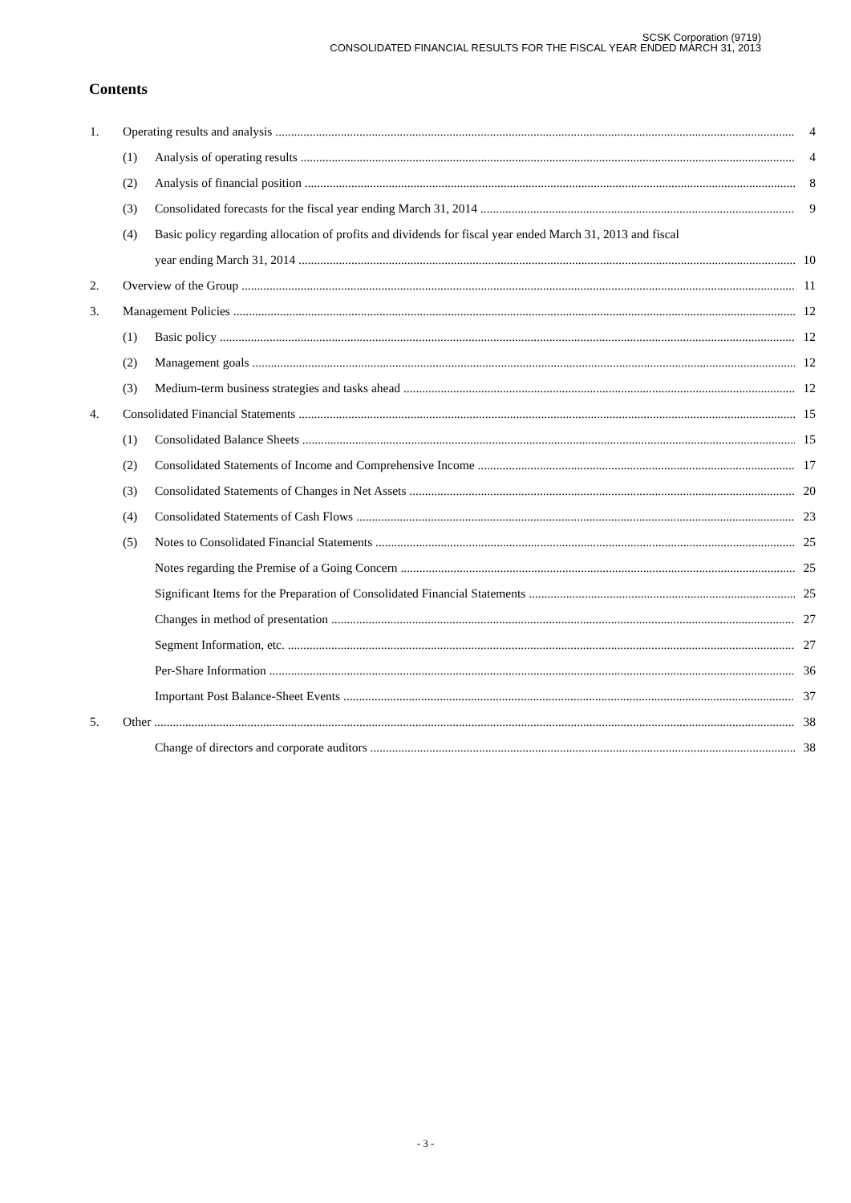SCSK Corporation (9719)
CONSOLIDATED FINANCIAL RESULTS FOR THE FISCAL YEAR ENDED MARCH 31, 2013
Contents
1. Operating results and analysis 4
(1) Analysis of operating results 4
(2) Analysis of financial position 8
(3) Consolidated forecasts for the fiscal year ending March 31, 2014 9
(4) Basic policy regarding allocation of profits and dividends for fiscal year ended March 31, 2013 and fiscal
year ending March 31, 2014 10
2. Overview of the Group 11
3. Management Policies 12
(1) Basic policy 12
(2) Management goals 12
(3) Medium-term business strategies and tasks ahead 12
4. Consolidated Financial Statements 15
(1) Consolidated Balance Sheets 15
(2) Consolidated Statements of Income and Comprehensive Income 17
(3) Consolidated Statements of Changes in Net Assets 20
(4) Consolidated Statements of Cash Flows 23
(5) Notes to Consolidated Financial Statements 25
Notes regarding the Premise of a Going Concern 25
Significant Items for the Preparation of Consolidated Financial Statements 25
Changes in method of presentation 27
Segment Information, etc. 27
Per-Share Information 36
Important Post Balance-Sheet Events 37
5. Other 38
Change of directors and corporate auditors 38
- 3 -